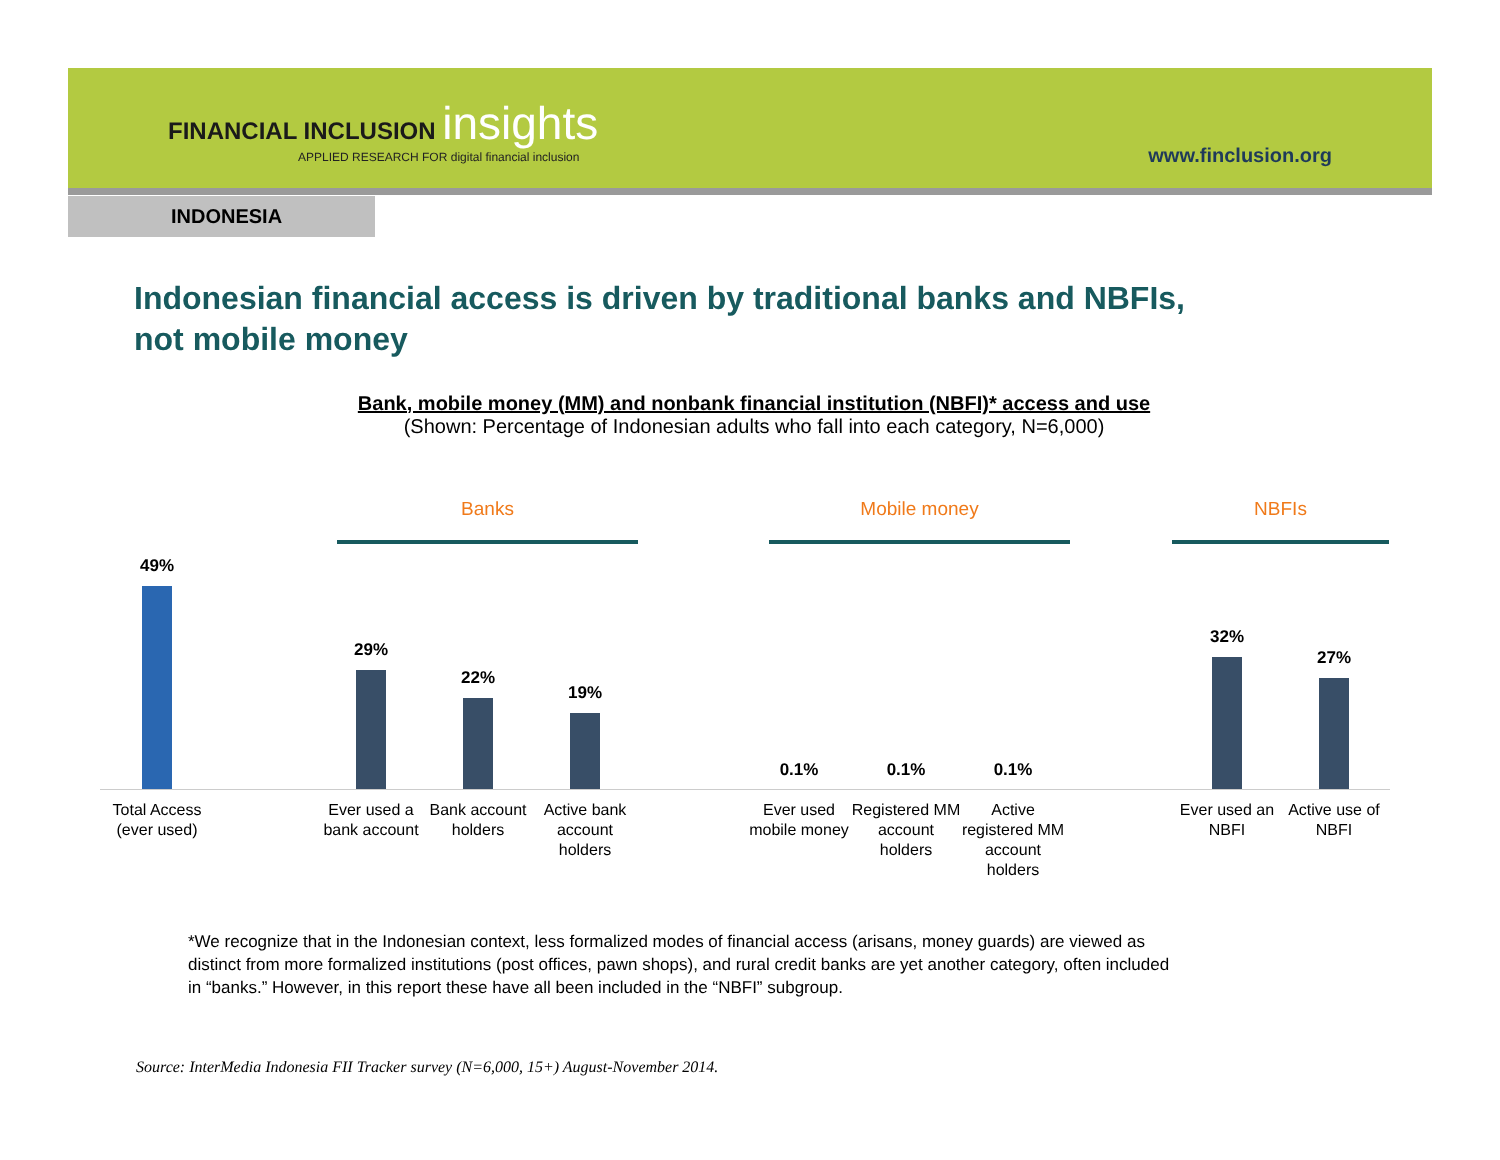FINANCIAL INCLUSION insights
APPLIED RESEARCH FOR digital financial inclusion
www.finclusion.org
INDONESIA
Indonesian financial access is driven by traditional banks and NBFIs,
not mobile money
Bank, mobile money (MM) and nonbank financial institution (NBFI)* access and use
(Shown: Percentage of Indonesian adults who fall into each category, N=6,000)
Banks Mobile money NBFIs
49%
29%
22%
19%
0.1% 0.1% 0.1%
32%
27%
Total Access (ever used)
Ever used a bank account
Bank account holders
Active bank account holders
Ever used mobile money
Registered MM account holders
Active registered MM account holders
Ever used an NBFI
Active use of NBFI
*We recognize that in the Indonesian context, less formalized modes of financial access (arisans, money guards) are viewed as distinct from more formalized institutions (post offices, pawn shops), and rural credit banks are yet another category, often included in “banks.” However, in this report these have all been included in the “NBFI” subgroup.
Source: InterMedia Indonesia FII Tracker survey (N=6,000, 15+) August-November 2014.